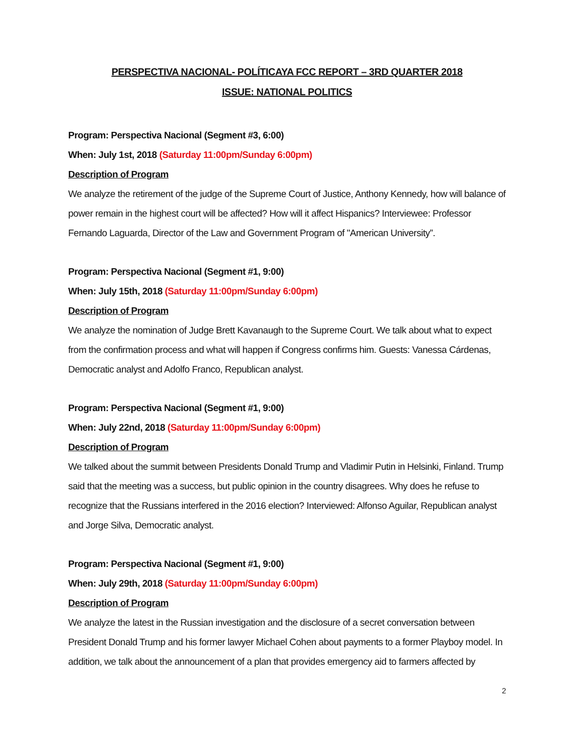PERSPECTIVA NACIONAL- POLÍTICAYA FCC REPORT – 3RD QUARTER 2018
ISSUE: NATIONAL POLITICS
Program: Perspectiva Nacional (Segment #3, 6:00)
When: July 1st, 2018 (Saturday 11:00pm/Sunday 6:00pm)
Description of Program
We analyze the retirement of the judge of the Supreme Court of Justice, Anthony Kennedy, how will balance of power remain in the highest court will be affected? How will it affect Hispanics? Interviewee: Professor Fernando Laguarda, Director of the Law and Government Program of "American University”.
Program: Perspectiva Nacional (Segment #1, 9:00)
When: July 15th, 2018 (Saturday 11:00pm/Sunday 6:00pm)
Description of Program
We analyze the nomination of Judge Brett Kavanaugh to the Supreme Court. We talk about what to expect from the confirmation process and what will happen if Congress confirms him. Guests: Vanessa Cárdenas, Democratic analyst and Adolfo Franco, Republican analyst.
Program: Perspectiva Nacional (Segment #1, 9:00)
When: July 22nd, 2018 (Saturday 11:00pm/Sunday 6:00pm)
Description of Program
We talked about the summit between Presidents Donald Trump and Vladimir Putin in Helsinki, Finland. Trump said that the meeting was a success, but public opinion in the country disagrees. Why does he refuse to recognize that the Russians interfered in the 2016 election? Interviewed: Alfonso Aguilar, Republican analyst and Jorge Silva, Democratic analyst.
Program: Perspectiva Nacional (Segment #1, 9:00)
When: July 29th, 2018 (Saturday 11:00pm/Sunday 6:00pm)
Description of Program
We analyze the latest in the Russian investigation and the disclosure of a secret conversation between President Donald Trump and his former lawyer Michael Cohen about payments to a former Playboy model. In addition, we talk about the announcement of a plan that provides emergency aid to farmers affected by
2